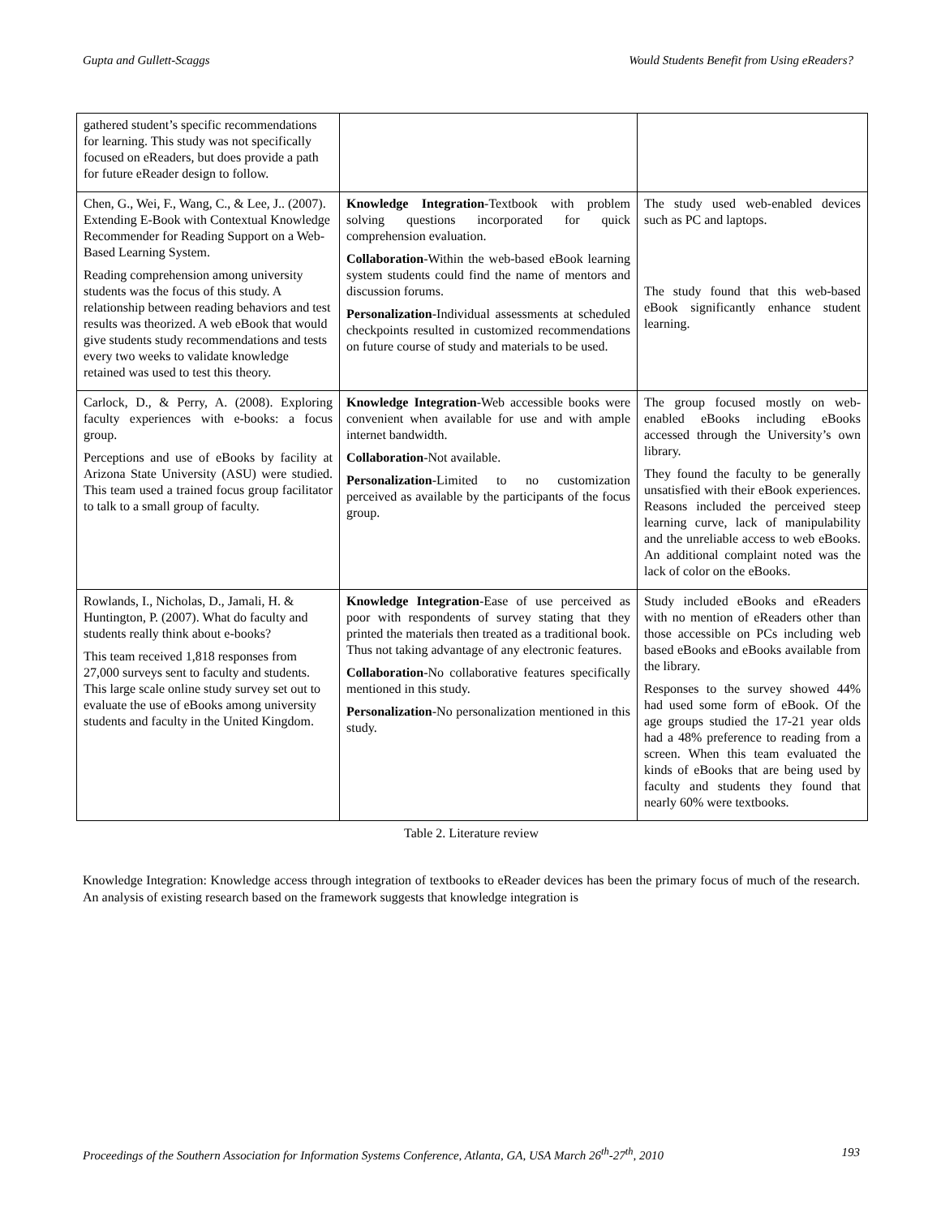Gupta and Gullett-Scaggs Would Students Benefit from Using eReaders?
| gathered student’s specific recommendations for learning. This study was not specifically focused on eReaders, but does provide a path for future eReader design to follow. | | |
| Chen, G., Wei, F., Wang, C., & Lee, J.. (2007). Extending E-Book with Contextual Knowledge Recommender for Reading Support on a Web-Based Learning System. Reading comprehension among university students was the focus of this study. A relationship between reading behaviors and test results was theorized. A web eBook that would give students study recommendations and tests every two weeks to validate knowledge retained was used to test this theory. | Knowledge Integration -Textbook with problem solving questions incorporated for quick comprehension evaluation. Collaboration -Within the web-based eBook learning system students could find the name of mentors and discussion forums. Personalization -Individual assessments at scheduled checkpoints resulted in customized recommendations on future course of study and materials to be used. | The study used web-enabled devices such as PC and laptops. The study found that this web-based eBook significantly enhance student learning. |
| Carlock, D., & Perry, A. (2008). Exploring faculty experiences with e-books: a focus group. Perceptions and use of eBooks by facility at Arizona State University (ASU) were studied. This team used a trained focus group facilitator to talk to a small group of faculty. | Knowledge Integration -Web accessible books were convenient when available for use and with ample internet bandwidth. Collaboration -Not available. Personalization -Limited to no customization perceived as available by the participants of the focus group. | The group focused mostly on web-enabled eBooks including eBooks accessed through the University’s own library. They found the faculty to be generally unsatisfied with their eBook experiences. Reasons included the perceived steep learning curve, lack of manipulability and the unreliable access to web eBooks. An additional complaint noted was the lack of color on the eBooks. |
| Rowlands, I., Nicholas, D., Jamali, H. & Huntington, P. (2007). What do faculty and students really think about e-books? This team received 1,818 responses from 27,000 surveys sent to faculty and students. This large scale online study survey set out to evaluate the use of eBooks among university students and faculty in the United Kingdom. | Knowledge Integration -Ease of use perceived as poor with respondents of survey stating that they printed the materials then treated as a traditional book. Thus not taking advantage of any electronic features. Collaboration -No collaborative features specifically mentioned in this study. Personalization -No personalization mentioned in this study. | Study included eBooks and eReaders with no mention of eReaders other than those accessible on PCs including web based eBooks and eBooks available from the library. Responses to the survey showed 44% had used some form of eBook. Of the age groups studied the 17-21 year olds had a 48% preference to reading from a screen. When this team evaluated the kinds of eBooks that are being used by faculty and students they found that nearly 60% were textbooks. |
Table 2. Literature review
Knowledge Integration: Knowledge access through integration of textbooks to eReader devices has been the primary focus of much of the research. An analysis of existing research based on the framework suggests that knowledge integration is
Proceedings of the Southern Association for Information Systems Conference, Atlanta, GA, USA March 26<sup>th</sup>-27<sup>th</sup>, 2010 193